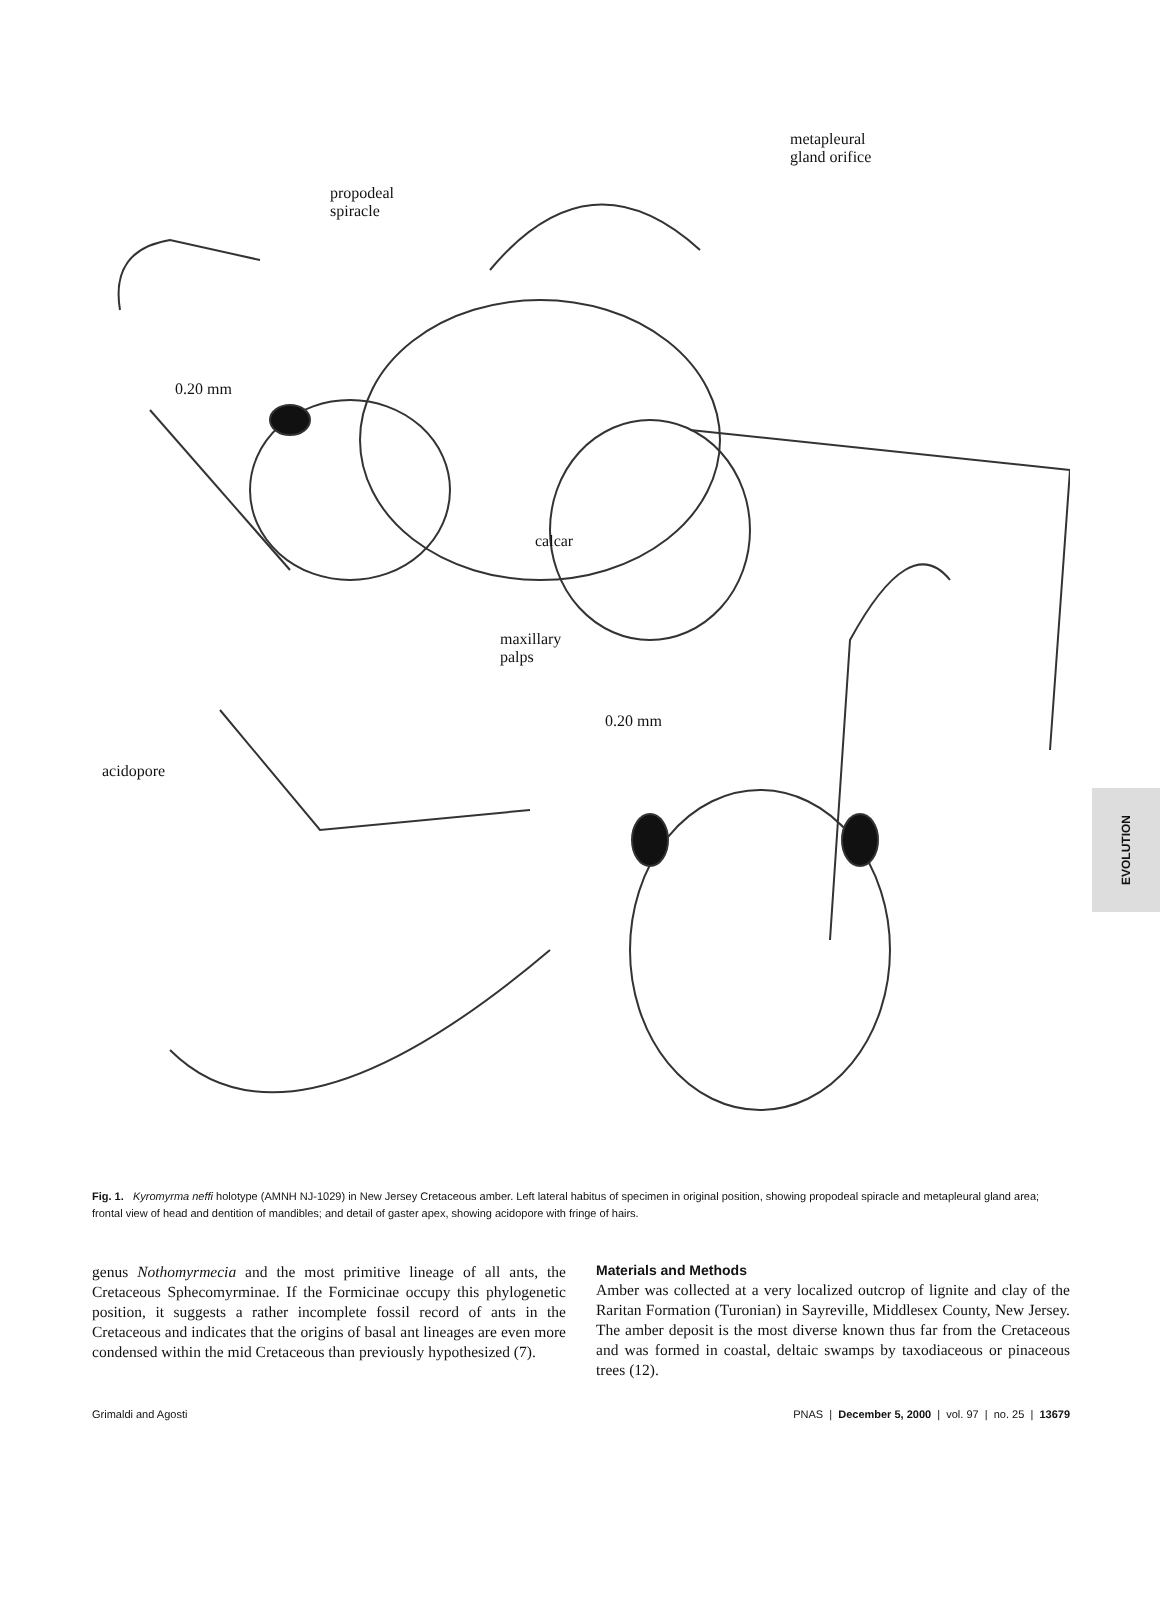propodeal
spiracle
metapleural
gland orifice
0.20 mm
calcar
maxillary
palps
0.20 mm
acidopore
EVOLUTION
Fig. 1. Kyromyrma neffi holotype (AMNH NJ-1029) in New Jersey Cretaceous amber. Left lateral habitus of specimen in original position, showing propodeal spiracle and metapleural gland area; frontal view of head and dentition of mandibles; and detail of gaster apex, showing acidopore with fringe of hairs.
genus Nothomyrmecia and the most primitive lineage of all ants, the Cretaceous Sphecomyrminae. If the Formicinae occupy this phylogenetic position, it suggests a rather incomplete fossil record of ants in the Cretaceous and indicates that the origins of basal ant lineages are even more condensed within the mid Cretaceous than previously hypothesized (7).
Materials and Methods
Amber was collected at a very localized outcrop of lignite and clay of the Raritan Formation (Turonian) in Sayreville, Middlesex County, New Jersey. The amber deposit is the most diverse known thus far from the Cretaceous and was formed in coastal, deltaic swamps by taxodiaceous or pinaceous trees (12).
Grimaldi and Agosti PNAS | December 5, 2000 | vol. 97 | no. 25 | 13679